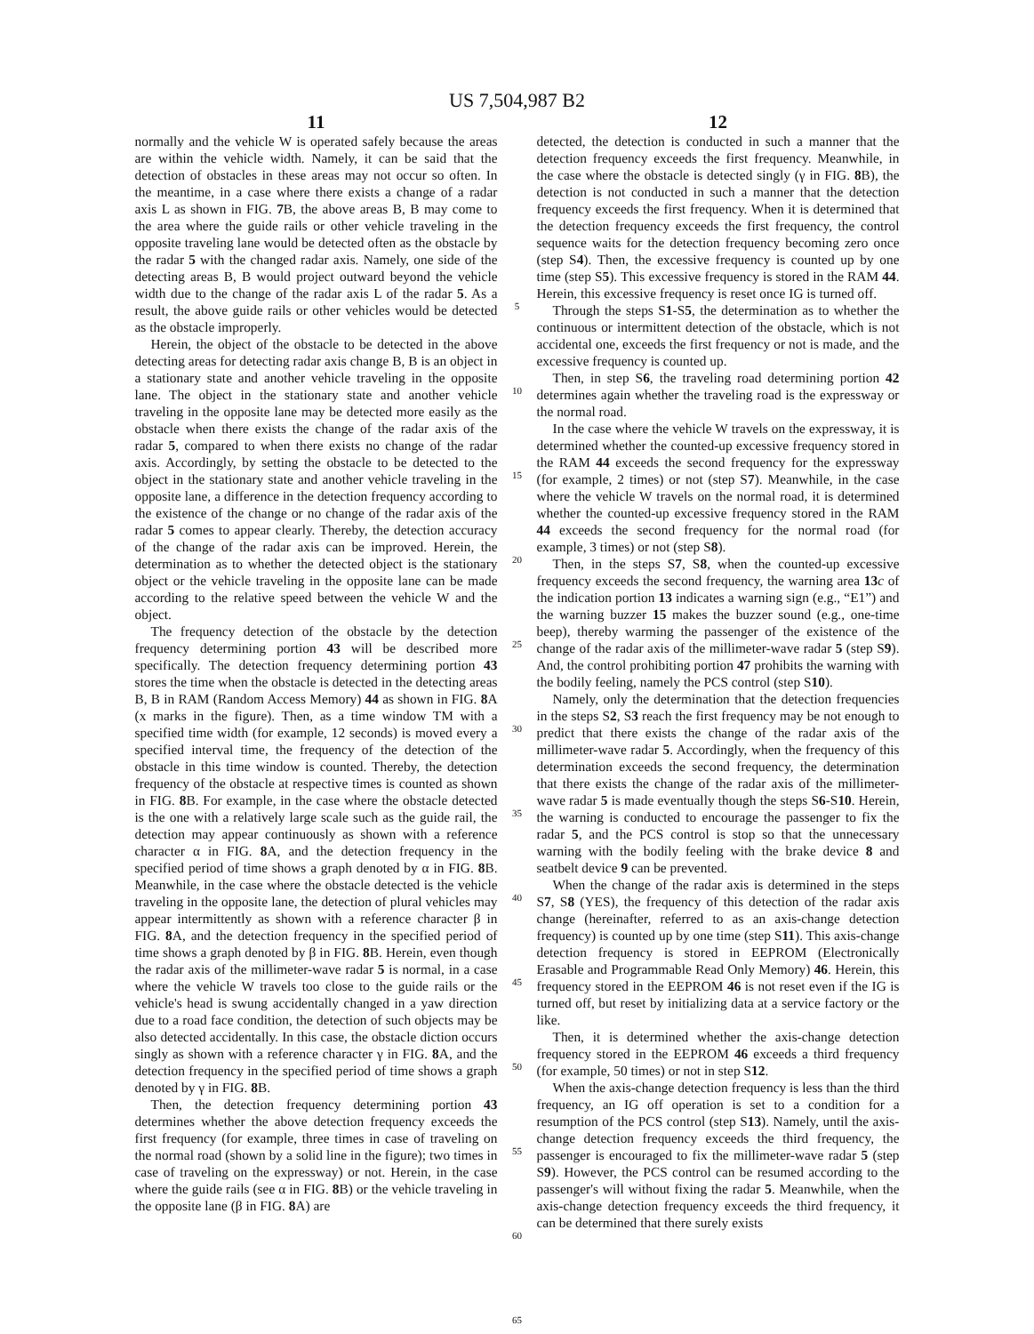US 7,504,987 B2
11
normally and the vehicle W is operated safely because the areas are within the vehicle width. Namely, it can be said that the detection of obstacles in these areas may not occur so often. In the meantime, in a case where there exists a change of a radar axis L as shown in FIG. 7 B, the above areas B, B may come to the area where the guide rails or other vehicle traveling in the opposite traveling lane would be detected often as the obstacle by the radar 5 with the changed radar axis. Namely, one side of the detecting areas B, B would project outward beyond the vehicle width due to the change of the radar axis L of the radar 5. As a result, the above guide rails or other vehicles would be detected as the obstacle improperly.
Herein, the object of the obstacle to be detected in the above detecting areas for detecting radar axis change B, B is an object in a stationary state and another vehicle traveling in the opposite lane. The object in the stationary state and another vehicle traveling in the opposite lane may be detected more easily as the obstacle when there exists the change of the radar axis of the radar 5, compared to when there exists no change of the radar axis. Accordingly, by setting the obstacle to be detected to the object in the stationary state and another vehicle traveling in the opposite lane, a difference in the detection frequency according to the existence of the change or no change of the radar axis of the radar 5 comes to appear clearly. Thereby, the detection accuracy of the change of the radar axis can be improved. Herein, the determination as to whether the detected object is the stationary object or the vehicle traveling in the opposite lane can be made according to the relative speed between the vehicle W and the object.
The frequency detection of the obstacle by the detection frequency determining portion 43 will be described more specifically. The detection frequency determining portion 43 stores the time when the obstacle is detected in the detecting areas B, B in RAM (Random Access Memory) 44 as shown in FIG. 8 A (x marks in the figure). Then, as a time window TM with a specified time width (for example, 12 seconds) is moved every a specified interval time, the frequency of the detection of the obstacle in this time window is counted. Thereby, the detection frequency of the obstacle at respective times is counted as shown in FIG. 8 B. For example, in the case where the obstacle detected is the one with a relatively large scale such as the guide rail, the detection may appear continuously as shown with a reference character α in FIG. 8 A, and the detection frequency in the specified period of time shows a graph denoted by α in FIG. 8 B. Meanwhile, in the case where the obstacle detected is the vehicle traveling in the opposite lane, the detection of plural vehicles may appear intermittently as shown with a reference character β in FIG. 8 A, and the detection frequency in the specified period of time shows a graph denoted by β in FIG. 8 B. Herein, even though the radar axis of the millimeter-wave radar 5 is normal, in a case where the vehicle W travels too close to the guide rails or the vehicle's head is swung accidentally changed in a yaw direction due to a road face condition, the detection of such objects may be also detected accidentally. In this case, the obstacle diction occurs singly as shown with a reference character γ in FIG. 8 A, and the detection frequency in the specified period of time shows a graph denoted by γ in FIG. 8 B.
Then, the detection frequency determining portion 43 determines whether the above detection frequency exceeds the first frequency (for example, three times in case of traveling on the normal road (shown by a solid line in the figure); two times in case of traveling on the expressway) or not. Herein, in the case where the guide rails (see α in FIG. 8 B) or the vehicle traveling in the opposite lane (β in FIG. 8 A) are
5
10
15
20
25
30
35
40
45
50
55
60
65
12
detected, the detection is conducted in such a manner that the detection frequency exceeds the first frequency. Meanwhile, in the case where the obstacle is detected singly (γ in FIG. 8 B), the detection is not conducted in such a manner that the detection frequency exceeds the first frequency. When it is determined that the detection frequency exceeds the first frequency, the control sequence waits for the detection frequency becoming zero once (step S4). Then, the excessive frequency is counted up by one time (step S5). This excessive frequency is stored in the RAM 44. Herein, this excessive frequency is reset once IG is turned off.
Through the steps S1-S5, the determination as to whether the continuous or intermittent detection of the obstacle, which is not accidental one, exceeds the first frequency or not is made, and the excessive frequency is counted up.
Then, in step S6, the traveling road determining portion 42 determines again whether the traveling road is the expressway or the normal road.
In the case where the vehicle W travels on the expressway, it is determined whether the counted-up excessive frequency stored in the RAM 44 exceeds the second frequency for the expressway (for example, 2 times) or not (step S7). Meanwhile, in the case where the vehicle W travels on the normal road, it is determined whether the counted-up excessive frequency stored in the RAM 44 exceeds the second frequency for the normal road (for example, 3 times) or not (step S8).
Then, in the steps S7, S8, when the counted-up excessive frequency exceeds the second frequency, the warning area 13 c of the indication portion 13 indicates a warning sign (e.g., “E1”) and the warning buzzer 15 makes the buzzer sound (e.g., one-time beep), thereby warming the passenger of the existence of the change of the radar axis of the millimeter-wave radar 5 (step S9). And, the control prohibiting portion 47 prohibits the warning with the bodily feeling, namely the PCS control (step S10).
Namely, only the determination that the detection frequencies in the steps S2, S3 reach the first frequency may be not enough to predict that there exists the change of the radar axis of the millimeter-wave radar 5. Accordingly, when the frequency of this determination exceeds the second frequency, the determination that there exists the change of the radar axis of the millimeter-wave radar 5 is made eventually though the steps S6-S10. Herein, the warning is conducted to encourage the passenger to fix the radar 5, and the PCS control is stop so that the unnecessary warning with the bodily feeling with the brake device 8 and seatbelt device 9 can be prevented.
When the change of the radar axis is determined in the steps S7, S8 (YES), the frequency of this detection of the radar axis change (hereinafter, referred to as an axis-change detection frequency) is counted up by one time (step S11). This axis-change detection frequency is stored in EEPROM (Electronically Erasable and Programmable Read Only Memory) 46. Herein, this frequency stored in the EEPROM 46 is not reset even if the IG is turned off, but reset by initializing data at a service factory or the like.
Then, it is determined whether the axis-change detection frequency stored in the EEPROM 46 exceeds a third frequency (for example, 50 times) or not in step S12.
When the axis-change detection frequency is less than the third frequency, an IG off operation is set to a condition for a resumption of the PCS control (step S13). Namely, until the axis-change detection frequency exceeds the third frequency, the passenger is encouraged to fix the millimeter-wave radar 5 (step S9). However, the PCS control can be resumed according to the passenger's will without fixing the radar 5. Meanwhile, when the axis-change detection frequency exceeds the third frequency, it can be determined that there surely exists